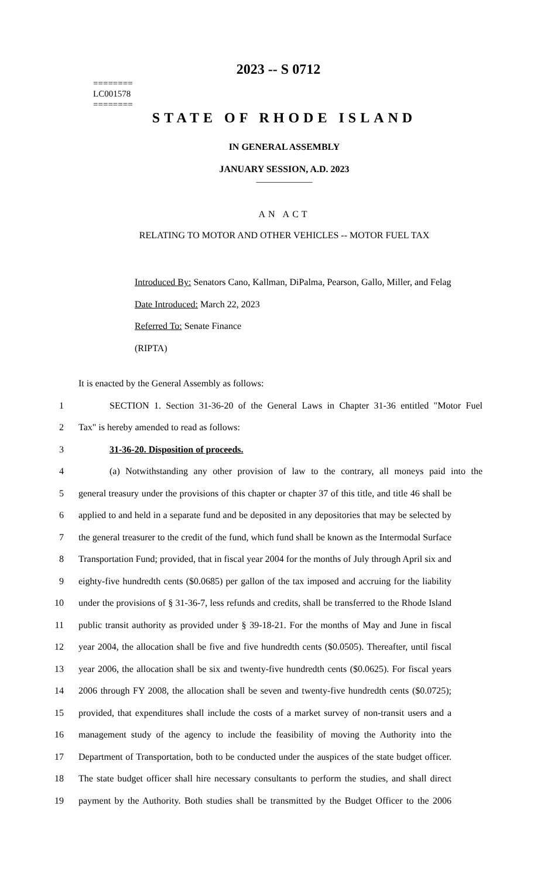2023 -- S 0712
========
LC001578
========
STATE OF RHODE ISLAND
IN GENERAL ASSEMBLY
JANUARY SESSION, A.D. 2023
____________
AN ACT
RELATING TO MOTOR AND OTHER VEHICLES -- MOTOR FUEL TAX
Introduced By: Senators Cano, Kallman, DiPalma, Pearson, Gallo, Miller, and Felag
Date Introduced: March 22, 2023
Referred To: Senate Finance
(RIPTA)
It is enacted by the General Assembly as follows:
1 SECTION 1. Section 31-36-20 of the General Laws in Chapter 31-36 entitled "Motor Fuel
2 Tax" is hereby amended to read as follows:
3 31-36-20. Disposition of proceeds.
4 (a) Notwithstanding any other provision of law to the contrary, all moneys paid into the
5 general treasury under the provisions of this chapter or chapter 37 of this title, and title 46 shall be
6 applied to and held in a separate fund and be deposited in any depositories that may be selected by
7 the general treasurer to the credit of the fund, which fund shall be known as the Intermodal Surface
8 Transportation Fund; provided, that in fiscal year 2004 for the months of July through April six and
9 eighty-five hundredth cents ($0.0685) per gallon of the tax imposed and accruing for the liability
10 under the provisions of § 31-36-7, less refunds and credits, shall be transferred to the Rhode Island
11 public transit authority as provided under § 39-18-21. For the months of May and June in fiscal
12 year 2004, the allocation shall be five and five hundredth cents ($0.0505). Thereafter, until fiscal
13 year 2006, the allocation shall be six and twenty-five hundredth cents ($0.0625). For fiscal years
14 2006 through FY 2008, the allocation shall be seven and twenty-five hundredth cents ($0.0725);
15 provided, that expenditures shall include the costs of a market survey of non-transit users and a
16 management study of the agency to include the feasibility of moving the Authority into the
17 Department of Transportation, both to be conducted under the auspices of the state budget officer.
18 The state budget officer shall hire necessary consultants to perform the studies, and shall direct
19 payment by the Authority. Both studies shall be transmitted by the Budget Officer to the 2006